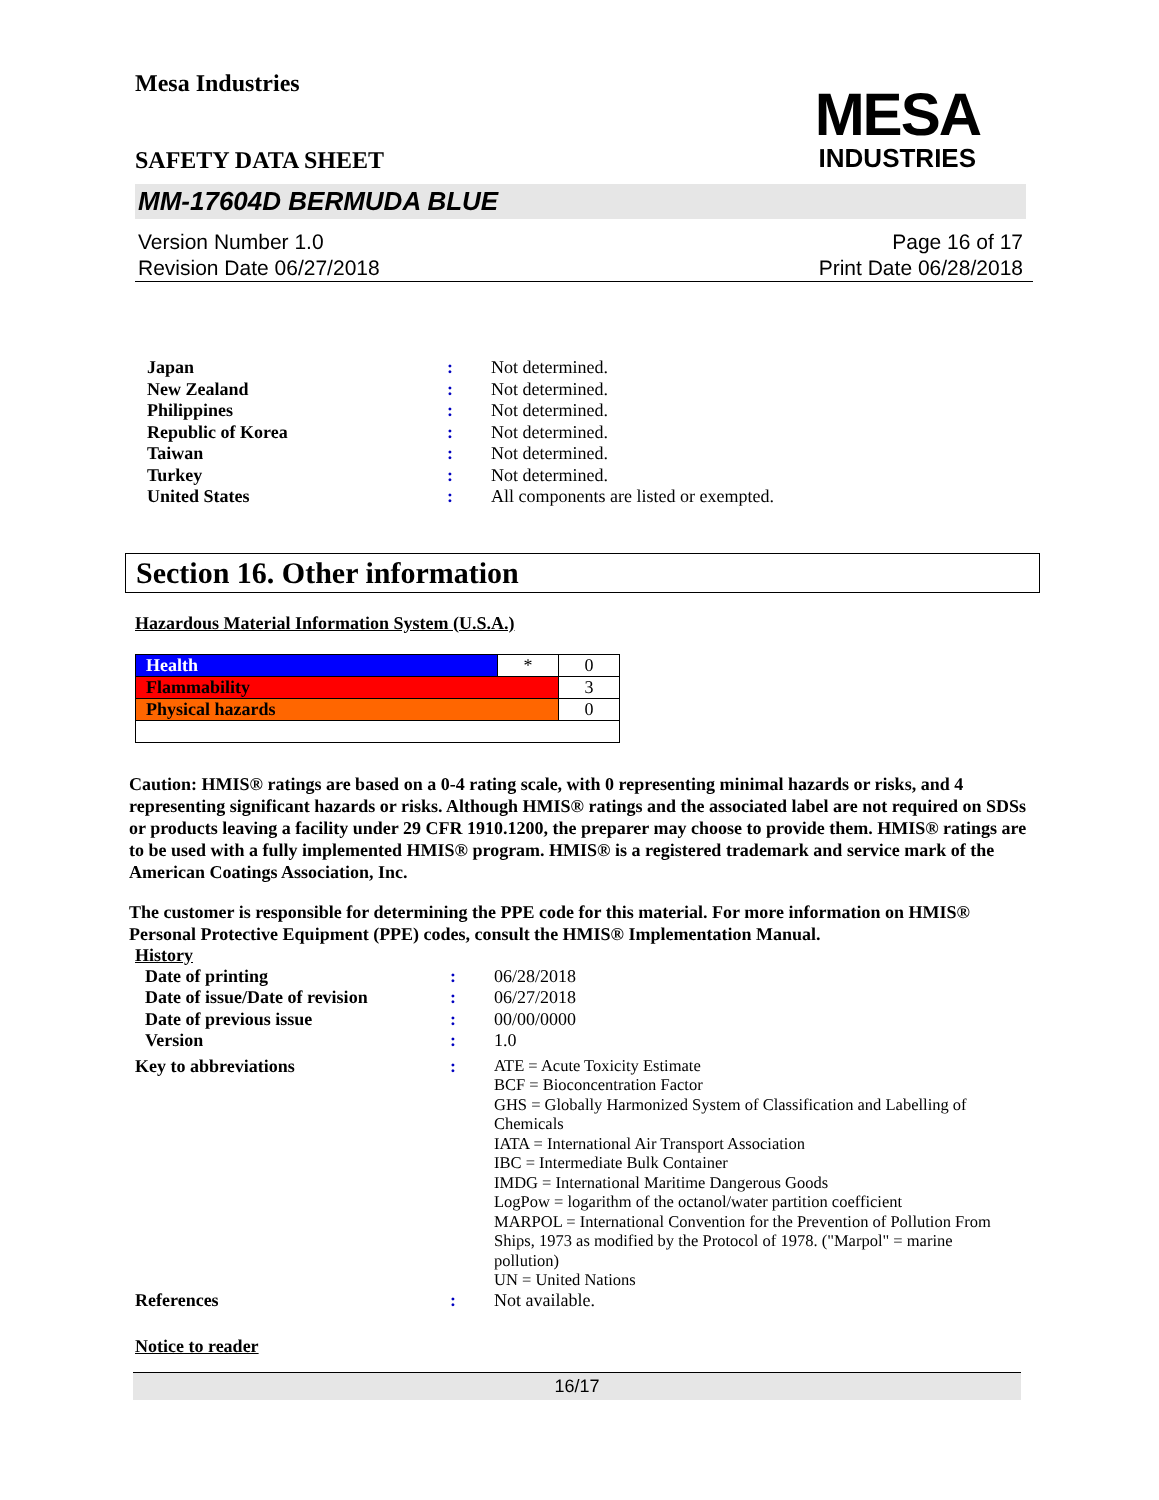Mesa Industries
SAFETY DATA SHEET
MESA
INDUSTRIES
MM-17604D BERMUDA BLUE
Version Number 1.0
Revision Date 06/27/2018
Page 16 of 17
Print Date 06/28/2018
| Japan | : | Not determined. |
| New Zealand | : | Not determined. |
| Philippines | : | Not determined. |
| Republic of Korea | : | Not determined. |
| Taiwan | : | Not determined. |
| Turkey | : | Not determined. |
| United States | : | All components are listed or exempted. |
Section 16. Other information
Hazardous Material Information System (U.S.A.)
| Health | * | 0 |
| Flammability | | 3 |
| Physical hazards | | 0 |
Caution: HMIS® ratings are based on a 0-4 rating scale, with 0 representing minimal hazards or risks, and 4 representing significant hazards or risks. Although HMIS® ratings and the associated label are not required on SDSs or products leaving a facility under 29 CFR 1910.1200, the preparer may choose to provide them. HMIS® ratings are to be used with a fully implemented HMIS® program. HMIS® is a registered trademark and service mark of the American Coatings Association, Inc.
The customer is responsible for determining the PPE code for this material. For more information on HMIS® Personal Protective Equipment (PPE) codes, consult the HMIS® Implementation Manual.
History
| Date of printing | : | 06/28/2018 |
| Date of issue/Date of revision | : | 06/27/2018 |
| Date of previous issue | : | 00/00/0000 |
| Version | : | 1.0 |
| Key to abbreviations | : | ATE = Acute Toxicity Estimate BCF = Bioconcentration Factor GHS = Globally Harmonized System of Classification and Labelling of Chemicals IATA = International Air Transport Association IBC = Intermediate Bulk Container IMDG = International Maritime Dangerous Goods LogPow = logarithm of the octanol/water partition coefficient MARPOL = International Convention for the Prevention of Pollution From Ships, 1973 as modified by the Protocol of 1978. ("Marpol" = marine pollution) UN = United Nations |
| References | : | Not available. |
Notice to reader
16/17